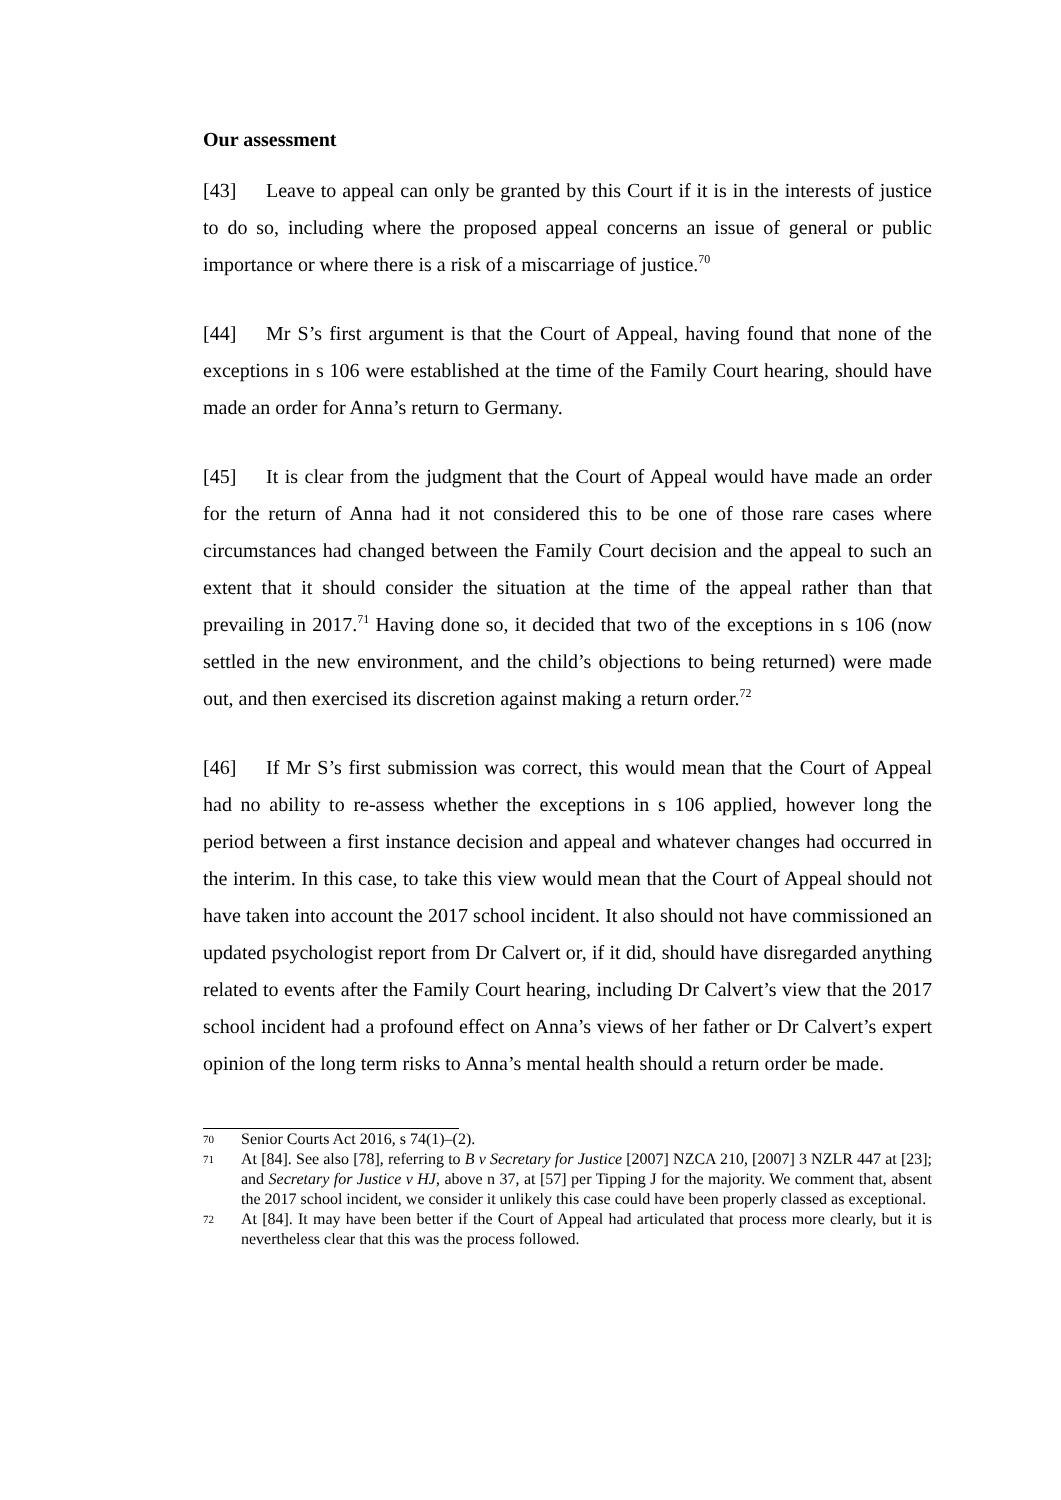Our assessment
[43] Leave to appeal can only be granted by this Court if it is in the interests of justice to do so, including where the proposed appeal concerns an issue of general or public importance or where there is a risk of a miscarriage of justice.<sup>70</sup>
[44] Mr S’s first argument is that the Court of Appeal, having found that none of the exceptions in s 106 were established at the time of the Family Court hearing, should have made an order for Anna’s return to Germany.
[45] It is clear from the judgment that the Court of Appeal would have made an order for the return of Anna had it not considered this to be one of those rare cases where circumstances had changed between the Family Court decision and the appeal to such an extent that it should consider the situation at the time of the appeal rather than that prevailing in 2017.<sup>71</sup> Having done so, it decided that two of the exceptions in s 106 (now settled in the new environment, and the child’s objections to being returned) were made out, and then exercised its discretion against making a return order.<sup>72</sup>
[46] If Mr S’s first submission was correct, this would mean that the Court of Appeal had no ability to re-assess whether the exceptions in s 106 applied, however long the period between a first instance decision and appeal and whatever changes had occurred in the interim. In this case, to take this view would mean that the Court of Appeal should not have taken into account the 2017 school incident. It also should not have commissioned an updated psychologist report from Dr Calvert or, if it did, should have disregarded anything related to events after the Family Court hearing, including Dr Calvert’s view that the 2017 school incident had a profound effect on Anna’s views of her father or Dr Calvert’s expert opinion of the long term risks to Anna’s mental health should a return order be made.
70 Senior Courts Act 2016, s 74(1)–(2).
71 At [84]. See also [78], referring to B v Secretary for Justice [2007] NZCA 210, [2007] 3 NZLR 447 at [23]; and Secretary for Justice v HJ, above n 37, at [57] per Tipping J for the majority. We comment that, absent the 2017 school incident, we consider it unlikely this case could have been properly classed as exceptional.
72 At [84]. It may have been better if the Court of Appeal had articulated that process more clearly, but it is nevertheless clear that this was the process followed.